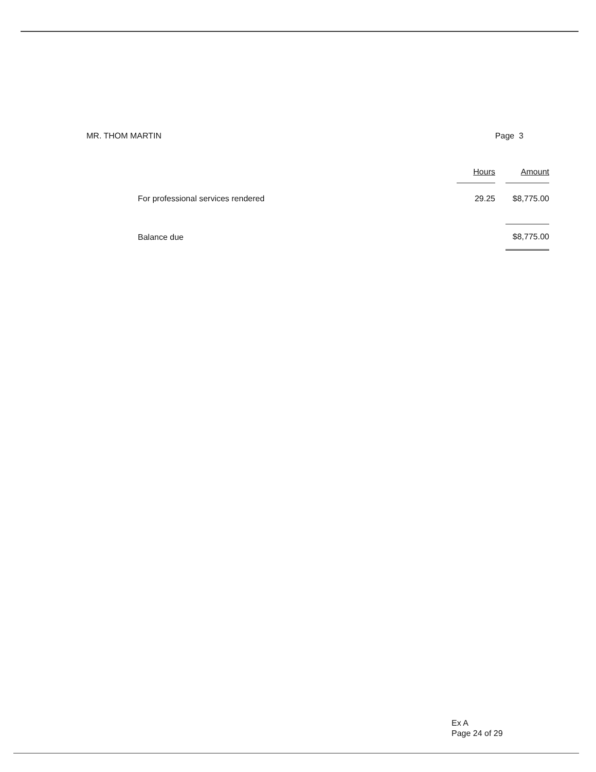MR. THOM MARTIN Page 3
| | Hours | | Amount |
| --- | --- | --- | --- |
| For professional services rendered | 29.25 | | $8,775.00 |
| Balance due | | | $8,775.00 |
Ex A
Page 24 of 29